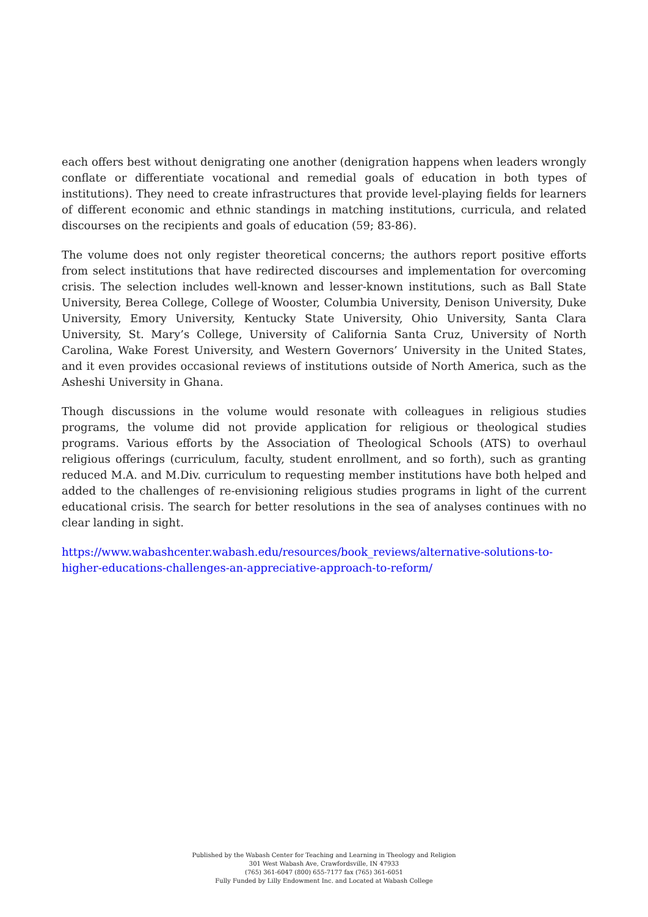each offers best without denigrating one another (denigration happens when leaders wrongly conflate or differentiate vocational and remedial goals of education in both types of institutions). They need to create infrastructures that provide level-playing fields for learners of different economic and ethnic standings in matching institutions, curricula, and related discourses on the recipients and goals of education (59; 83-86).
The volume does not only register theoretical concerns; the authors report positive efforts from select institutions that have redirected discourses and implementation for overcoming crisis. The selection includes well-known and lesser-known institutions, such as Ball State University, Berea College, College of Wooster, Columbia University, Denison University, Duke University, Emory University, Kentucky State University, Ohio University, Santa Clara University, St. Mary’s College, University of California Santa Cruz, University of North Carolina, Wake Forest University, and Western Governors’ University in the United States, and it even provides occasional reviews of institutions outside of North America, such as the Asheshi University in Ghana.
Though discussions in the volume would resonate with colleagues in religious studies programs, the volume did not provide application for religious or theological studies programs. Various efforts by the Association of Theological Schools (ATS) to overhaul religious offerings (curriculum, faculty, student enrollment, and so forth), such as granting reduced M.A. and M.Div. curriculum to requesting member institutions have both helped and added to the challenges of re-envisioning religious studies programs in light of the current educational crisis. The search for better resolutions in the sea of analyses continues with no clear landing in sight.
https://www.wabashcenter.wabash.edu/resources/book_reviews/alternative-solutions-to-higher-educations-challenges-an-appreciative-approach-to-reform/
Published by the Wabash Center for Teaching and Learning in Theology and Religion
301 West Wabash Ave, Crawfordsville, IN 47933
(765) 361-6047 (800) 655-7177 fax (765) 361-6051
Fully Funded by Lilly Endowment Inc. and Located at Wabash College